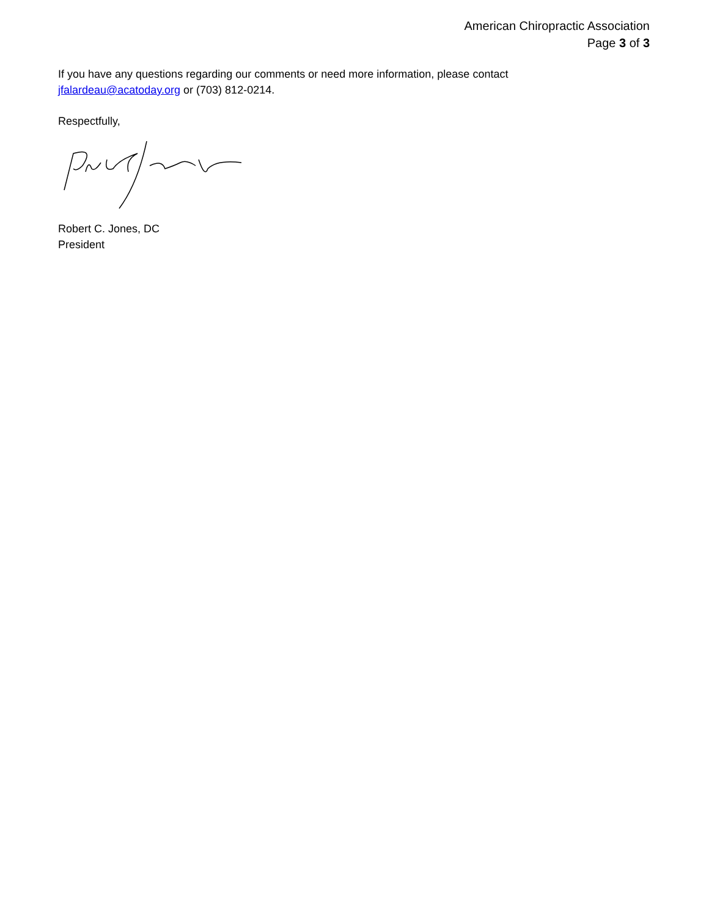American Chiropractic Association
Page 3 of 3
If you have any questions regarding our comments or need more information, please contact
jfalardeau@acatoday.org or (703) 812-0214.
Respectfully,
Robert C. Jones, DC
President